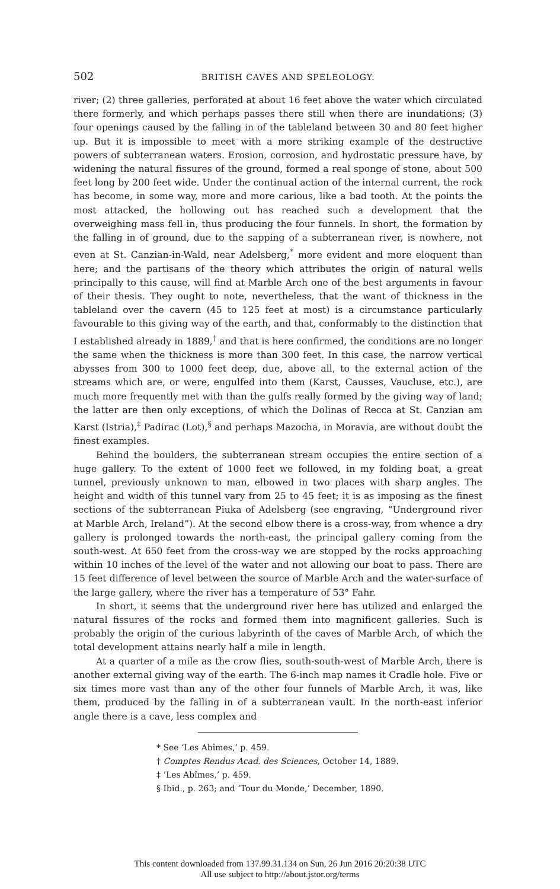502
BRITISH CAVES AND SPELEOLOGY.
river; (2) three galleries, perforated at about 16 feet above the water which circulated there formerly, and which perhaps passes there still when there are inundations; (3) four openings caused by the falling in of the tableland between 30 and 80 feet higher up. But it is impossible to meet with a more striking example of the destructive powers of subterranean waters. Erosion, corrosion, and hydrostatic pressure have, by widening the natural fissures of the ground, formed a real sponge of stone, about 500 feet long by 200 feet wide. Under the continual action of the internal current, the rock has become, in some way, more and more carious, like a bad tooth. At the points the most attacked, the hollowing out has reached such a development that the overweighing mass fell in, thus producing the four funnels. In short, the formation by the falling in of ground, due to the sapping of a subterranean river, is nowhere, not even at St. Canzian-in-Wald, near Adelsberg,<sup>*</sup> more evident and more eloquent than here; and the partisans of the theory which attributes the origin of natural wells principally to this cause, will find at Marble Arch one of the best arguments in favour of their thesis. They ought to note, nevertheless, that the want of thickness in the tableland over the cavern (45 to 125 feet at most) is a circumstance particularly favourable to this giving way of the earth, and that, conformably to the distinction that I established already in 1889,<sup>†</sup> and that is here confirmed, the conditions are no longer the same when the thickness is more than 300 feet. In this case, the narrow vertical abysses from 300 to 1000 feet deep, due, above all, to the external action of the streams which are, or were, engulfed into them (Karst, Causses, Vaucluse, etc.), are much more frequently met with than the gulfs really formed by the giving way of land; the latter are then only exceptions, of which the Dolinas of Recca at St. Canzian am Karst (Istria),<sup>‡</sup> Padirac (Lot),<sup>§</sup> and perhaps Mazocha, in Moravia, are without doubt the finest examples.
Behind the boulders, the subterranean stream occupies the entire section of a huge gallery. To the extent of 1000 feet we followed, in my folding boat, a great tunnel, previously unknown to man, elbowed in two places with sharp angles. The height and width of this tunnel vary from 25 to 45 feet; it is as imposing as the finest sections of the subterranean Piuka of Adelsberg (see engraving, “Underground river at Marble Arch, Ireland”). At the second elbow there is a cross-way, from whence a dry gallery is prolonged towards the north-east, the principal gallery coming from the south-west. At 650 feet from the cross-way we are stopped by the rocks approaching within 10 inches of the level of the water and not allowing our boat to pass. There are 15 feet difference of level between the source of Marble Arch and the water-surface of the large gallery, where the river has a temperature of 53° Fahr.
In short, it seems that the underground river here has utilized and enlarged the natural fissures of the rocks and formed them into magnificent galleries. Such is probably the origin of the curious labyrinth of the caves of Marble Arch, of which the total development attains nearly half a mile in length.
At a quarter of a mile as the crow flies, south-south-west of Marble Arch, there is another external giving way of the earth. The 6-inch map names it Cradle hole. Five or six times more vast than any of the other four funnels of Marble Arch, it was, like them, produced by the falling in of a subterranean vault. In the north-east inferior angle there is a cave, less complex and
* See ‘Les Abîmes,’ p. 459.
† Comptes Rendus Acad. des Sciences, October 14, 1889.
‡ ‘Les Abîmes,’ p. 459.
§ Ibid., p. 263; and ‘Tour du Monde,’ December, 1890.
This content downloaded from 137.99.31.134 on Sun, 26 Jun 2016 20:20:38 UTC
All use subject to http://about.jstor.org/terms